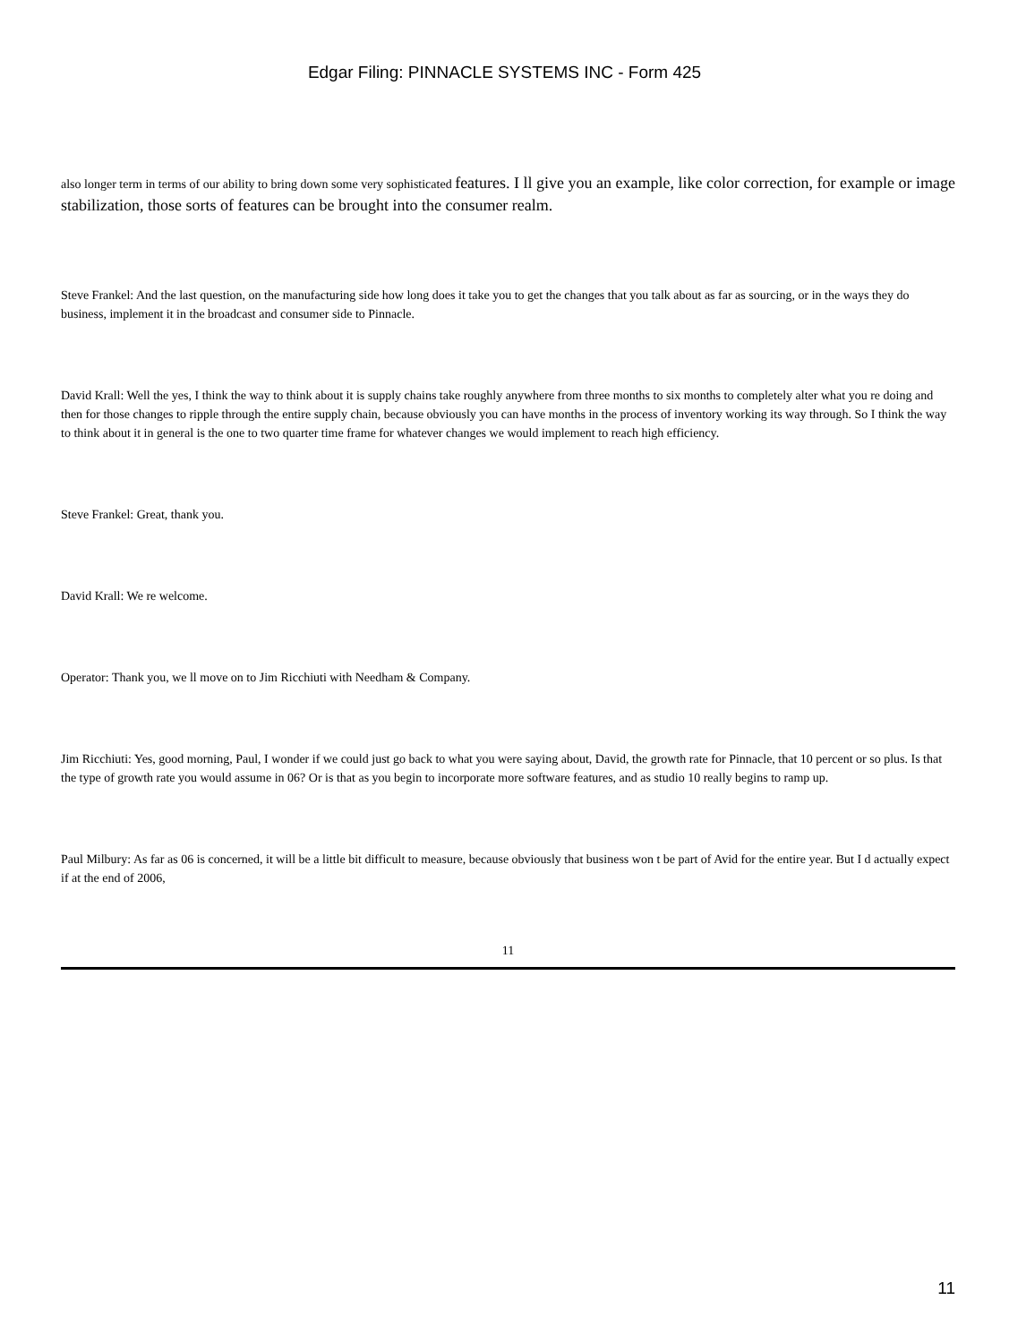Edgar Filing: PINNACLE SYSTEMS INC - Form 425
also longer term in terms of our ability to bring down some very sophisticated features. I ll give you an example, like color correction, for example or image stabilization, those sorts of features can be brought into the consumer realm.
Steve Frankel: And the last question, on the manufacturing side how long does it take you to get the changes that you talk about as far as sourcing, or in the ways they do business, implement it in the broadcast and consumer side to Pinnacle.
David Krall: Well the yes, I think the way to think about it is supply chains take roughly anywhere from three months to six months to completely alter what you re doing and then for those changes to ripple through the entire supply chain, because obviously you can have months in the process of inventory working its way through. So I think the way to think about it in general is the one to two quarter time frame for whatever changes we would implement to reach high efficiency.
Steve Frankel: Great, thank you.
David Krall: We re welcome.
Operator: Thank you, we ll move on to Jim Ricchiuti with Needham & Company.
Jim Ricchiuti: Yes, good morning, Paul, I wonder if we could just go back to what you were saying about, David, the growth rate for Pinnacle, that 10 percent or so plus. Is that the type of growth rate you would assume in 06? Or is that as you begin to incorporate more software features, and as studio 10 really begins to ramp up.
Paul Milbury: As far as 06 is concerned, it will be a little bit difficult to measure, because obviously that business won t be part of Avid for the entire year. But I d actually expect if at the end of 2006,
11
11